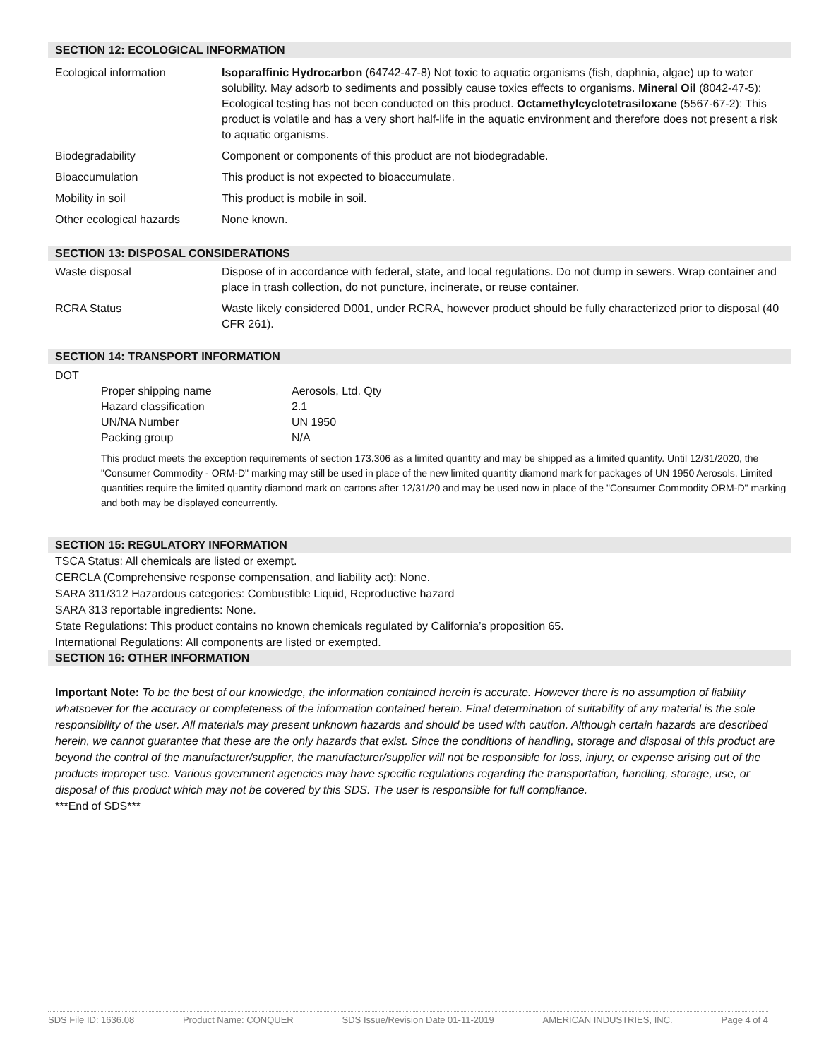SECTION 12: ECOLOGICAL INFORMATION
| Ecological information | Isoparaffinic Hydrocarbon (64742-47-8) Not toxic to aquatic organisms (fish, daphnia, algae) up to water solubility. May adsorb to sediments and possibly cause toxics effects to organisms. Mineral Oil (8042-47-5): Ecological testing has not been conducted on this product. Octamethylcyclotetrasiloxane (5567-67-2): This product is volatile and has a very short half-life in the aquatic environment and therefore does not present a risk to aquatic organisms. |
| Biodegradability | Component or components of this product are not biodegradable. |
| Bioaccumulation | This product is not expected to bioaccumulate. |
| Mobility in soil | This product is mobile in soil. |
| Other ecological hazards | None known. |
SECTION 13: DISPOSAL CONSIDERATIONS
| Waste disposal | Dispose of in accordance with federal, state, and local regulations. Do not dump in sewers. Wrap container and place in trash collection, do not puncture, incinerate, or reuse container. |
| RCRA Status | Waste likely considered D001, under RCRA, however product should be fully characterized prior to disposal (40 CFR 261). |
SECTION 14: TRANSPORT INFORMATION
DOT
| Proper shipping name | Aerosols, Ltd. Qty |
| Hazard classification | 2.1 |
| UN/NA Number | UN 1950 |
| Packing group | N/A |
This product meets the exception requirements of section 173.306 as a limited quantity and may be shipped as a limited quantity. Until 12/31/2020, the "Consumer Commodity - ORM-D" marking may still be used in place of the new limited quantity diamond mark for packages of UN 1950 Aerosols. Limited quantities require the limited quantity diamond mark on cartons after 12/31/20 and may be used now in place of the "Consumer Commodity ORM-D" marking and both may be displayed concurrently.
SECTION 15: REGULATORY INFORMATION
TSCA Status: All chemicals are listed or exempt.
CERCLA (Comprehensive response compensation, and liability act): None.
SARA 311/312 Hazardous categories: Combustible Liquid, Reproductive hazard
SARA 313 reportable ingredients: None.
State Regulations: This product contains no known chemicals regulated by California’s proposition 65.
International Regulations: All components are listed or exempted.
SECTION 16: OTHER INFORMATION
Important Note: To be the best of our knowledge, the information contained herein is accurate. However there is no assumption of liability whatsoever for the accuracy or completeness of the information contained herein. Final determination of suitability of any material is the sole responsibility of the user. All materials may present unknown hazards and should be used with caution. Although certain hazards are described herein, we cannot guarantee that these are the only hazards that exist. Since the conditions of handling, storage and disposal of this product are beyond the control of the manufacturer/supplier, the manufacturer/supplier will not be responsible for loss, injury, or expense arising out of the products improper use. Various government agencies may have specific regulations regarding the transportation, handling, storage, use, or disposal of this product which may not be covered by this SDS. The user is responsible for full compliance.
***End of SDS***
SDS File ID: 1636.08 Product Name: CONQUER SDS Issue/Revision Date 01-11-2019 AMERICAN INDUSTRIES, INC. Page 4 of 4